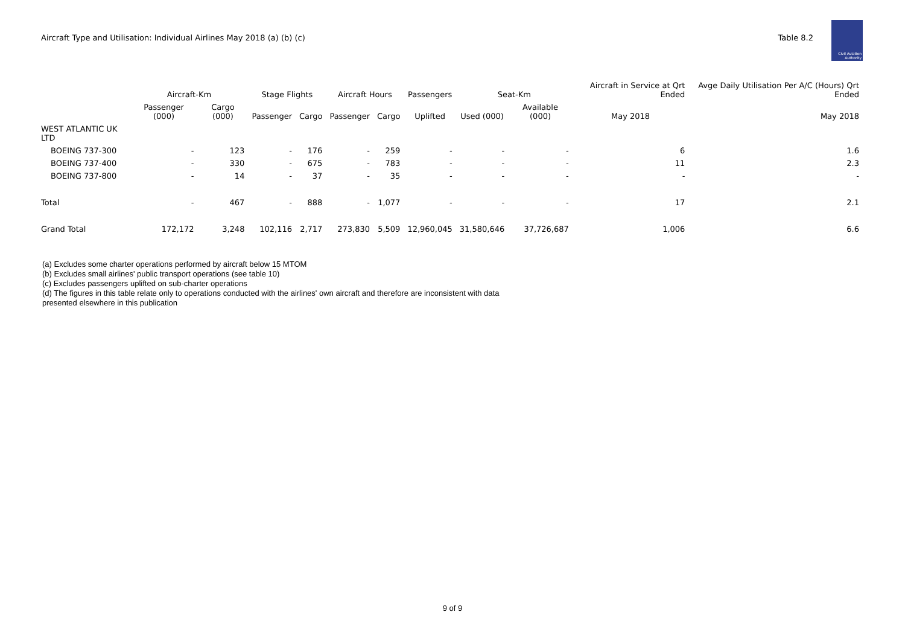Aircraft Type and Utilisation: Individual Airlines May 2018 (a) (b) (c)
Table 8.2
Civil Aviation Authority
| | Aircraft-Km | | Stage Flights | | Aircraft Hours | | Passengers | Seat-Km | | Aircraft in Service at Qrt Ended | Avge Daily Utilisation Per A/C (Hours) Qrt Ended |
| --- | --- | --- | --- | --- | --- | --- | --- | --- | --- | --- | --- |
| | Passenger (000) | Cargo (000) | Passenger | Cargo | Passenger | Cargo | Uplifted | Used (000) | Available (000) | May 2018 | May 2018 |
| WEST ATLANTIC UK LTD | | | | | | | | | | | |
| BOEING 737-300 | - | 123 | - | 176 | - | 259 | - | - | - | 6 | 1.6 |
| BOEING 737-400 | - | 330 | - | 675 | - | 783 | - | - | - | 11 | 2.3 |
| BOEING 737-800 | - | 14 | - | 37 | - | 35 | - | - | - | - | - |
| Total | - | 467 | - | 888 | - | 1,077 | - | - | - | 17 | 2.1 |
| Grand Total | 172,172 | 3,248 | 102,116 | 2,717 | 273,830 | 5,509 | 12,960,045 | 31,580,646 | 37,726,687 | 1,006 | 6.6 |
(a) Excludes some charter operations performed by aircraft below 15 MTOM
(b) Excludes small airlines' public transport operations (see table 10)
(c) Excludes passengers uplifted on sub-charter operations
(d) The figures in this table relate only to operations conducted with the airlines' own aircraft and therefore are inconsistent with data
presented elsewhere in this publication
9 of 9